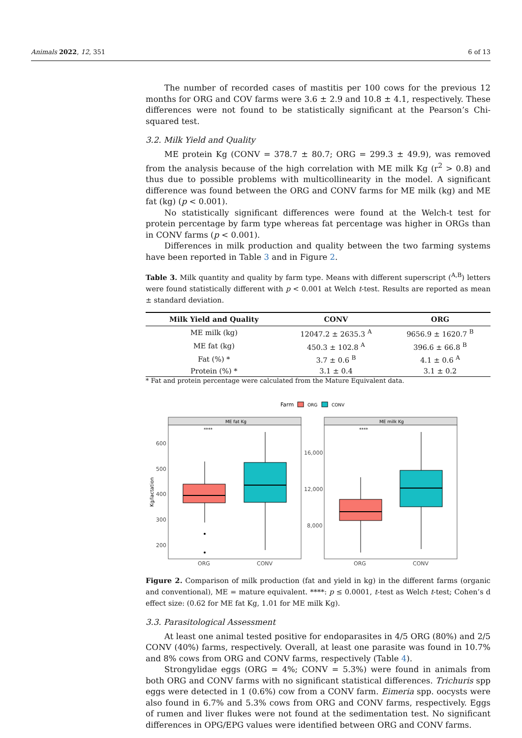Animals 2022, 12, 351 6 of 13
The number of recorded cases of mastitis per 100 cows for the previous 12 months for ORG and COV farms were 3.6 ± 2.9 and 10.8 ± 4.1, respectively. These differences were not found to be statistically significant at the Pearson’s Chi-squared test.
3.2. Milk Yield and Quality
ME protein Kg (CONV = 378.7 ± 80.7; ORG = 299.3 ± 49.9), was removed from the analysis because of the high correlation with ME milk Kg (r<sup>2</sup> > 0.8) and thus due to possible problems with multicollinearity in the model. A significant difference was found between the ORG and CONV farms for ME milk (kg) and ME fat (kg) (p < 0.001).
No statistically significant differences were found at the Welch-t test for protein percentage by farm type whereas fat percentage was higher in ORGs than in CONV farms (p < 0.001).
Differences in milk production and quality between the two farming systems have been reported in Table 3 and in Figure 2.
Table 3. Milk quantity and quality by farm type. Means with different superscript (<sup>A,B</sup>) letters were found statistically different with p < 0.001 at Welch t-test. Results are reported as mean ± standard deviation.
| Milk Yield and Quality | CONV | ORG |
| --- | --- | --- |
| ME milk (kg) | 12047.2 ± 2635.3 <sup>A</sup> | 9656.9 ± 1620.7 <sup>B</sup> |
| ME fat (kg) | 450.3 ± 102.8 <sup>A</sup> | 396.6 ± 66.8 <sup>B</sup> |
| Fat (%) * | 3.7 ± 0.6 <sup>B</sup> | 4.1 ± 0.6 <sup>A</sup> |
| Protein (%) * | 3.1 ± 0.4 | 3.1 ± 0.2 |
* Fat and protein percentage were calculated from the Mature Equivalent data.
Farm
ORG
CONV
ME fat Kg
ME milk Kg
****
****
600
500
400
300
200
16,000
12,000
8,000
ORG
CONV
ORG
CONV
Kg/lactation
Figure 2. Comparison of milk production (fat and yield in kg) in the different farms (organic and conventional), ME = mature equivalent. ****: p ≤ 0.0001, t-test as Welch t-test; Cohen’s d effect size: (0.62 for ME fat Kg, 1.01 for ME milk Kg).
3.3. Parasitological Assessment
At least one animal tested positive for endoparasites in 4/5 ORG (80%) and 2/5 CONV (40%) farms, respectively. Overall, at least one parasite was found in 10.7% and 8% cows from ORG and CONV farms, respectively (Table 4).
Strongylidae eggs (ORG = 4%; CONV = 5.3%) were found in animals from both ORG and CONV farms with no significant statistical differences. Trichuris spp eggs were detected in 1 (0.6%) cow from a CONV farm. Eimeria spp. oocysts were also found in 6.7% and 5.3% cows from ORG and CONV farms, respectively. Eggs of rumen and liver flukes were not found at the sedimentation test. No significant differences in OPG/EPG values were identified between ORG and CONV farms.